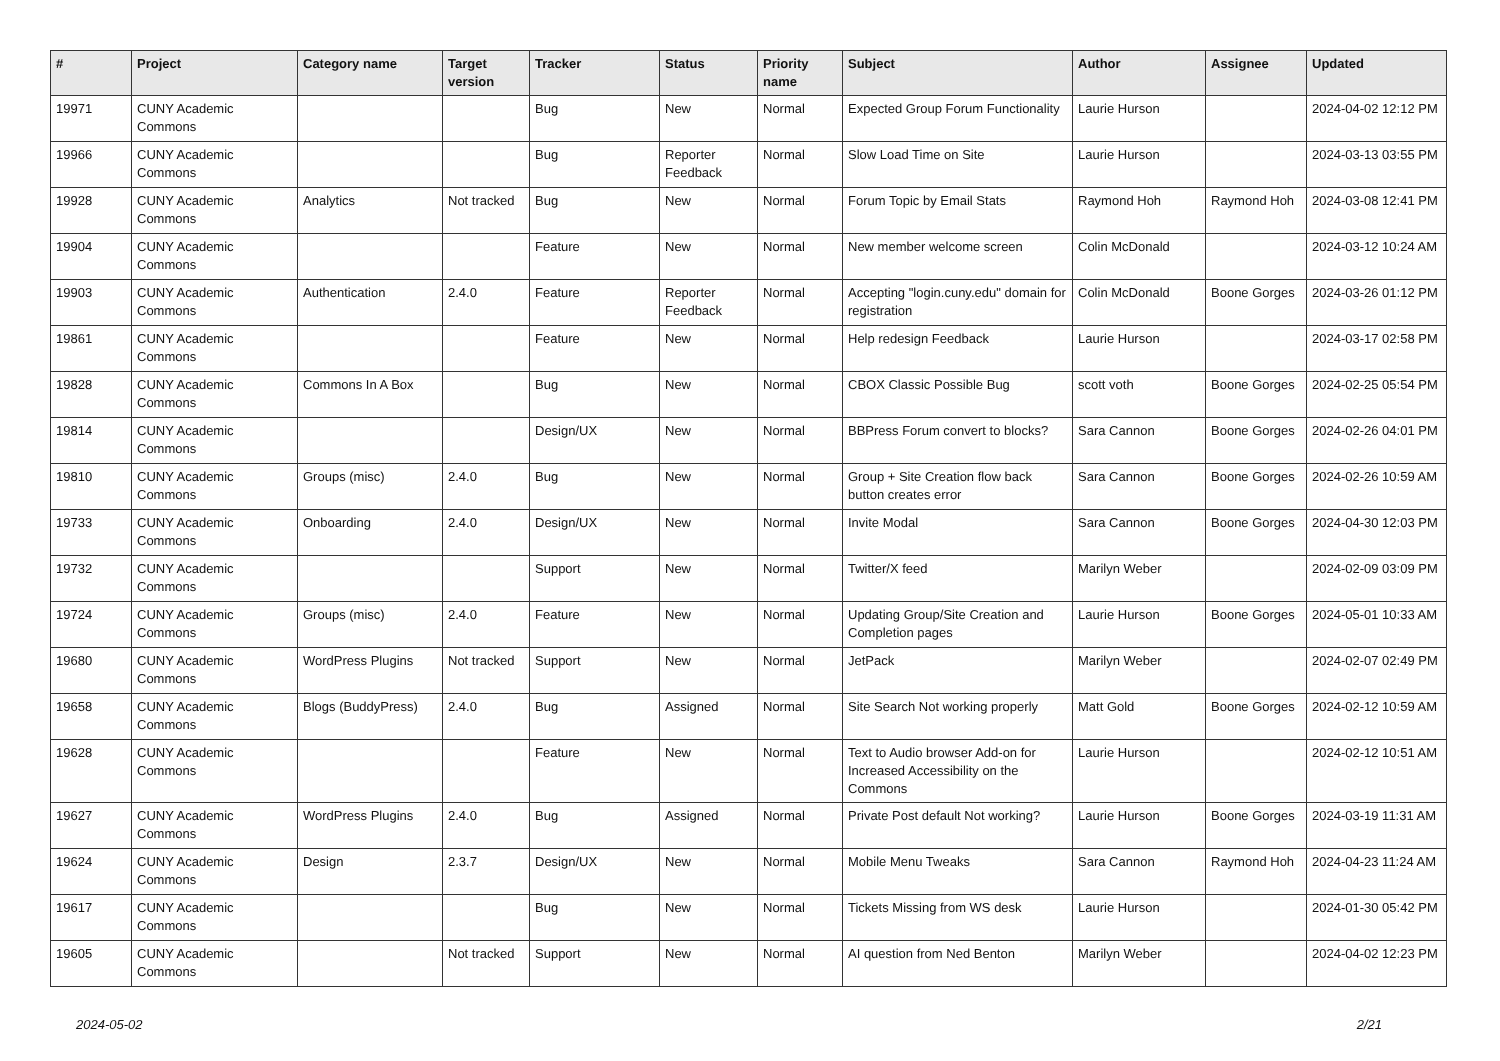| # | Project | Category name | Target version | Tracker | Status | Priority name | Subject | Author | Assignee | Updated |
| --- | --- | --- | --- | --- | --- | --- | --- | --- | --- | --- |
| 19971 | CUNY Academic Commons | | | Bug | New | Normal | Expected Group Forum Functionality | Laurie Hurson | | 2024-04-02 12:12 PM |
| 19966 | CUNY Academic Commons | | | Bug | Reporter Feedback | Normal | Slow Load Time on Site | Laurie Hurson | | 2024-03-13 03:55 PM |
| 19928 | CUNY Academic Commons | Analytics | Not tracked | Bug | New | Normal | Forum Topic by Email Stats | Raymond Hoh | Raymond Hoh | 2024-03-08 12:41 PM |
| 19904 | CUNY Academic Commons | | | Feature | New | Normal | New member welcome screen | Colin McDonald | | 2024-03-12 10:24 AM |
| 19903 | CUNY Academic Commons | Authentication | 2.4.0 | Feature | Reporter Feedback | Normal | Accepting "login.cuny.edu" domain for registration | Colin McDonald | Boone Gorges | 2024-03-26 01:12 PM |
| 19861 | CUNY Academic Commons | | | Feature | New | Normal | Help redesign Feedback | Laurie Hurson | | 2024-03-17 02:58 PM |
| 19828 | CUNY Academic Commons | Commons In A Box | | Bug | New | Normal | CBOX Classic Possible Bug | scott voth | Boone Gorges | 2024-02-25 05:54 PM |
| 19814 | CUNY Academic Commons | | | Design/UX | New | Normal | BBPress Forum convert to blocks? | Sara Cannon | Boone Gorges | 2024-02-26 04:01 PM |
| 19810 | CUNY Academic Commons | Groups (misc) | 2.4.0 | Bug | New | Normal | Group + Site Creation flow back button creates error | Sara Cannon | Boone Gorges | 2024-02-26 10:59 AM |
| 19733 | CUNY Academic Commons | Onboarding | 2.4.0 | Design/UX | New | Normal | Invite Modal | Sara Cannon | Boone Gorges | 2024-04-30 12:03 PM |
| 19732 | CUNY Academic Commons | | | Support | New | Normal | Twitter/X feed | Marilyn Weber | | 2024-02-09 03:09 PM |
| 19724 | CUNY Academic Commons | Groups (misc) | 2.4.0 | Feature | New | Normal | Updating Group/Site Creation and Completion pages | Laurie Hurson | Boone Gorges | 2024-05-01 10:33 AM |
| 19680 | CUNY Academic Commons | WordPress Plugins | Not tracked | Support | New | Normal | JetPack | Marilyn Weber | | 2024-02-07 02:49 PM |
| 19658 | CUNY Academic Commons | Blogs (BuddyPress) | 2.4.0 | Bug | Assigned | Normal | Site Search Not working properly | Matt Gold | Boone Gorges | 2024-02-12 10:59 AM |
| 19628 | CUNY Academic Commons | | | Feature | New | Normal | Text to Audio browser Add-on for Increased Accessibility on the Commons | Laurie Hurson | | 2024-02-12 10:51 AM |
| 19627 | CUNY Academic Commons | WordPress Plugins | 2.4.0 | Bug | Assigned | Normal | Private Post default Not working? | Laurie Hurson | Boone Gorges | 2024-03-19 11:31 AM |
| 19624 | CUNY Academic Commons | Design | 2.3.7 | Design/UX | New | Normal | Mobile Menu Tweaks | Sara Cannon | Raymond Hoh | 2024-04-23 11:24 AM |
| 19617 | CUNY Academic Commons | | | Bug | New | Normal | Tickets Missing from WS desk | Laurie Hurson | | 2024-01-30 05:42 PM |
| 19605 | CUNY Academic Commons | | Not tracked | Support | New | Normal | AI question from Ned Benton | Marilyn Weber | | 2024-04-02 12:23 PM |
2024-05-02 2/21